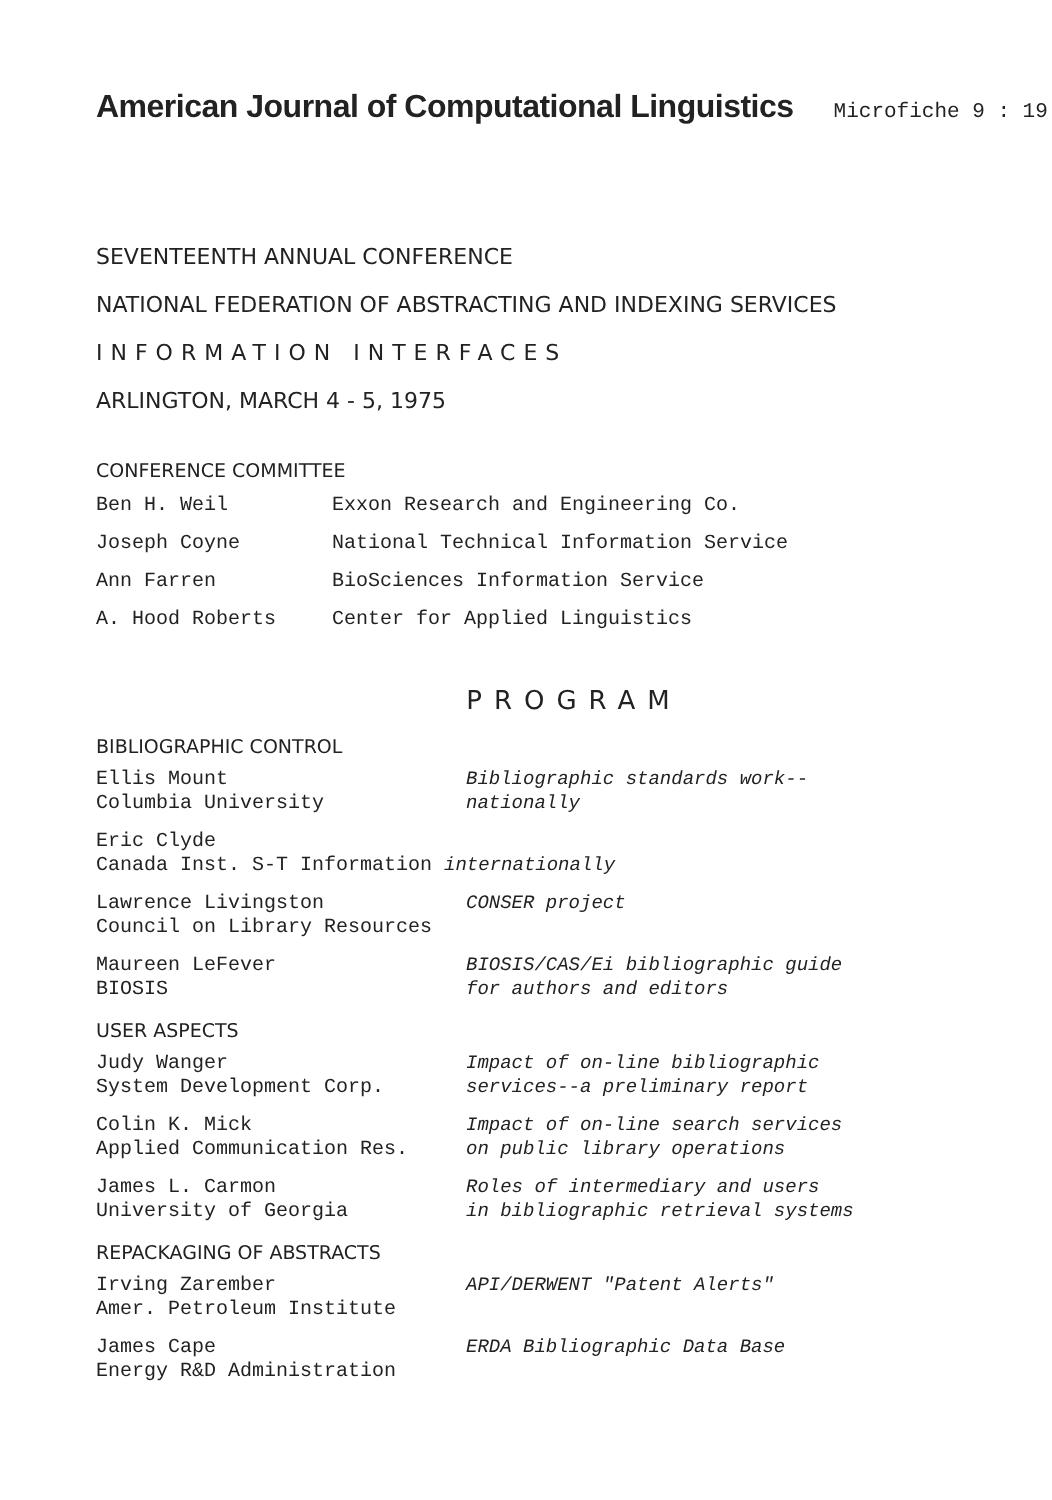American Journal of Computational Linguistics
Microfiche 9 : 19
SEVENTEENTH ANNUAL CONFERENCE
NATIONAL FEDERATION OF ABSTRACTING AND INDEXING SERVICES
INFORMATION INTERFACES
ARLINGTON, MARCH 4 - 5, 1975
CONFERENCE COMMITTEE
| Ben H. Weil | Exxon Research and Engineering Co. |
| Joseph Coyne | National Technical Information Service |
| Ann Farren | BioSciences Information Service |
| A. Hood Roberts | Center for Applied Linguistics |
PROGRAM
BIBLIOGRAPHIC CONTROL
| Ellis Mount Columbia University | Bibliographic standards work-- nationally |
| Eric Clyde Canada Inst. S-T Information internationally | |
| Lawrence Livingston Council on Library Resources | CONSER project |
| Maureen LeFever BIOSIS | BIOSIS/CAS/Ei bibliographic guide for authors and editors |
USER ASPECTS
| Judy Wanger System Development Corp. | Impact of on-line bibliographic services--a preliminary report |
| Colin K. Mick Applied Communication Res. | Impact of on-line search services on public library operations |
| James L. Carmon University of Georgia | Roles of intermediary and users in bibliographic retrieval systems |
REPACKAGING OF ABSTRACTS
| Irving Zarember Amer. Petroleum Institute | API/DERWENT "Patent Alerts" |
| James Cape Energy R&D Administration | ERDA Bibliographic Data Base |